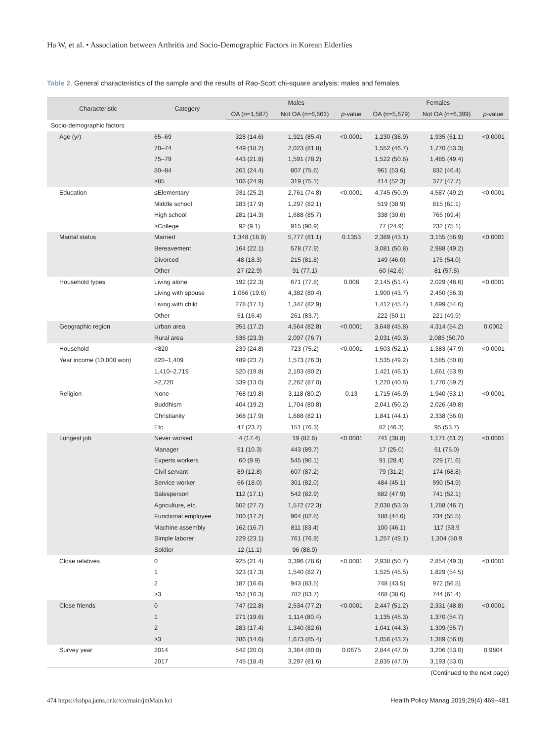Ha W, et al. • Association between Arthritis and Socio-Demographic Factors in Korean Elderlies
Table 2. General characteristics of the sample and the results of Rao-Scott chi-square analysis: males and females
| Characteristic | Category | Males | | | Females | | |
| --- | --- | --- | --- | --- | --- | --- | --- |
| | | OA (n=1,587) | Not OA (n=6,661) | p -value | OA (n=5,679) | Not OA (n=6,399) | p -value |
| Socio-demographic factors | | | | | | | |
| Age (yr) | 65–69 | 328 (14.6) | 1,921 (85.4) | <0.0001 | 1,230 (38.9) | 1,935 (61.1) | <0.0001 |
| | 70–74 | 449 (18.2) | 2,023 (81.8) | | 1,552 (46.7) | 1,770 (53.3) | |
| | 75–79 | 443 (21.8) | 1,591 (78.2) | | 1,522 (50.6) | 1,485 (49.4) | |
| | 80–84 | 261 (24.4) | 807 (75.6) | | 961 (53.6) | 832 (46.4) | |
| | ≥85 | 106 (24.9) | 319 (75.1) | | 414 (52.3) | 377 (47.7) | |
| Education | ≤Elementary | 931 (25.2) | 2,761 (74.8) | <0.0001 | 4,745 (50.9) | 4,587 (49.2) | <0.0001 |
| | Middle school | 283 (17.9) | 1,297 (82.1) | | 519 (38.9) | 815 (61.1) | |
| | High school | 281 (14.3) | 1,688 (85.7) | | 338 (30.6) | 765 (69.4) | |
| | ≥College | 92 (9.1) | 915 (90.9) | | 77 (24.9) | 232 (75.1) | |
| Marital status | Married | 1,348 (18.9) | 5,777 (81.1) | 0.1353 | 2,389 (43.1) | 3,155 (56.9) | <0.0001 |
| | Bereavement | 164 (22.1) | 578 (77.9) | | 3,081 (50.8) | 2,988 (49.2) | |
| | Divorced | 48 (18.3) | 215 (81.8) | | 149 (46.0) | 175 (54.0) | |
| | Other | 27 (22.9) | 91 (77.1) | | 60 (42.6) | 81 (57.5) | |
| Household types | Living alone | 192 (22.3) | 671 (77.8) | 0.008 | 2,145 (51.4) | 2,029 (48.6) | <0.0001 |
| | Living with spouse | 1,066 (19.6) | 4,382 (80.4) | | 1,900 (43.7) | 2,450 (56.3) | |
| | Living with child | 278 (17.1) | 1,347 (82.9) | | 1,412 (45.4) | 1,699 (54.6) | |
| | Other | 51 (16.4) | 261 (83.7) | | 222 (50.1) | 221 (49.9) | |
| Geographic region | Urban area | 951 (17.2) | 4,564 (82.8) | <0.0001 | 3,648 (45.8) | 4,314 (54.2) | 0.0002 |
| | Rural area | 636 (23.3) | 2,097 (76.7) | | 2,031 (49.3) | 2,085 (50.70 | |
| Household | <820 | 239 (24.8) | 723 (75.2) | <0.0001 | 1,503 (52.1) | 1,383 (47.9) | <0.0001 |
| Year income (10,000 won) | 820–1,409 | 489 (23.7) | 1,573 (76.3) | | 1,535 (49.2) | 1,585 (50.8) | |
| | 1,410–2,719 | 520 (19.8) | 2,103 (80.2) | | 1,421 (46.1) | 1,661 (53.9) | |
| | >2,720 | 339 (13.0) | 2,262 (87.0) | | 1,220 (40.8) | 1,770 (59.2) | |
| Religion | None | 768 (19.8) | 3,118 (80.2) | 0.13 | 1,715 (46.9) | 1,940 (53.1) | <0.0001 |
| | Buddhism | 404 (19.2) | 1,704 (80.8) | | 2,041 (50.2) | 2,026 (49.8) | |
| | Christianity | 368 (17.9) | 1,688 (82.1) | | 1,841 (44.1) | 2,338 (56.0) | |
| | Etc. | 47 (23.7) | 151 (76.3) | | 82 (46.3) | 95 (53.7) | |
| Longest job | Never worked | 4 (17.4) | 19 (82.6) | <0.0001 | 741 (38.8) | 1,171 (61.2) | <0.0001 |
| | Manager | 51 (10.3) | 443 (89.7) | | 17 (25.0) | 51 (75.0) | |
| | Experts workers | 60 (9.9) | 545 (90.1) | | 91 (28.4) | 229 (71.6) | |
| | Civil servant | 89 (12.8) | 607 (87.2) | | 79 (31.2) | 174 (68.8) | |
| | Service worker | 66 (18.0) | 301 (82.0) | | 484 (45.1) | 590 (54.9) | |
| | Salesperson | 112 (17.1) | 542 (82.9) | | 682 (47.9) | 741 (52.1) | |
| | Agriculture, etc. | 602 (27.7) | 1,572 (72.3) | | 2,038 (53.3) | 1,788 (46.7) | |
| | Functional employee | 200 (17.2) | 964 (82.8) | | 188 (44.6) | 234 (55.5) | |
| | Machine assembly | 162 (16.7) | 811 (83.4) | | 100 (46.1) | 117 (53.9 | |
| | Simple laborer | 229 (23.1) | 761 (76.9) | | 1,257 (49.1) | 1,304 (50.9 | |
| | Soldier | 12 (11.1) | 96 (88.9) | | - | - | |
| Close relatives | 0 | 925 (21.4) | 3,396 (78.6) | <0.0001 | 2,938 (50.7) | 2,854 (49.3) | <0.0001 |
| | 1 | 323 (17.3) | 1,540 (82.7) | | 1,525 (45.5) | 1,829 (54.5) | |
| | 2 | 187 (16.6) | 943 (83.5) | | 748 (43.5) | 972 (56.5) | |
| | ≥3 | 152 (16.3) | 782 (83.7) | | 468 (38.6) | 744 (61.4) | |
| Close friends | 0 | 747 (22.8) | 2,534 (77.2) | <0.0001 | 2,447 (51.2) | 2,331 (48.8) | <0.0001 |
| | 1 | 271 (19.6) | 1,114 (80.4) | | 1,135 (45.3) | 1,370 (54.7) | |
| | 2 | 283 (17.4) | 1,340 (82.6) | | 1,041 (44.3) | 1,309 (55.7) | |
| | ≥3 | 286 (14.6) | 1,673 (85.4) | | 1,056 (43.2) | 1,389 (56.8) | |
| Survey year | 2014 | 842 (20.0) | 3,364 (80.0) | 0.0675 | 2,844 (47.0) | 3,206 (53.0) | 0.9804 |
| | 2017 | 745 (18.4) | 3,297 (81.6) | | 2,835 (47.0) | 3,193 (53.0) | |
(Continued to the next page)
474 https://kshpa.jams.or.kr/co/main/jmMain.kci Health Policy Manag 2019;29(4):469–481